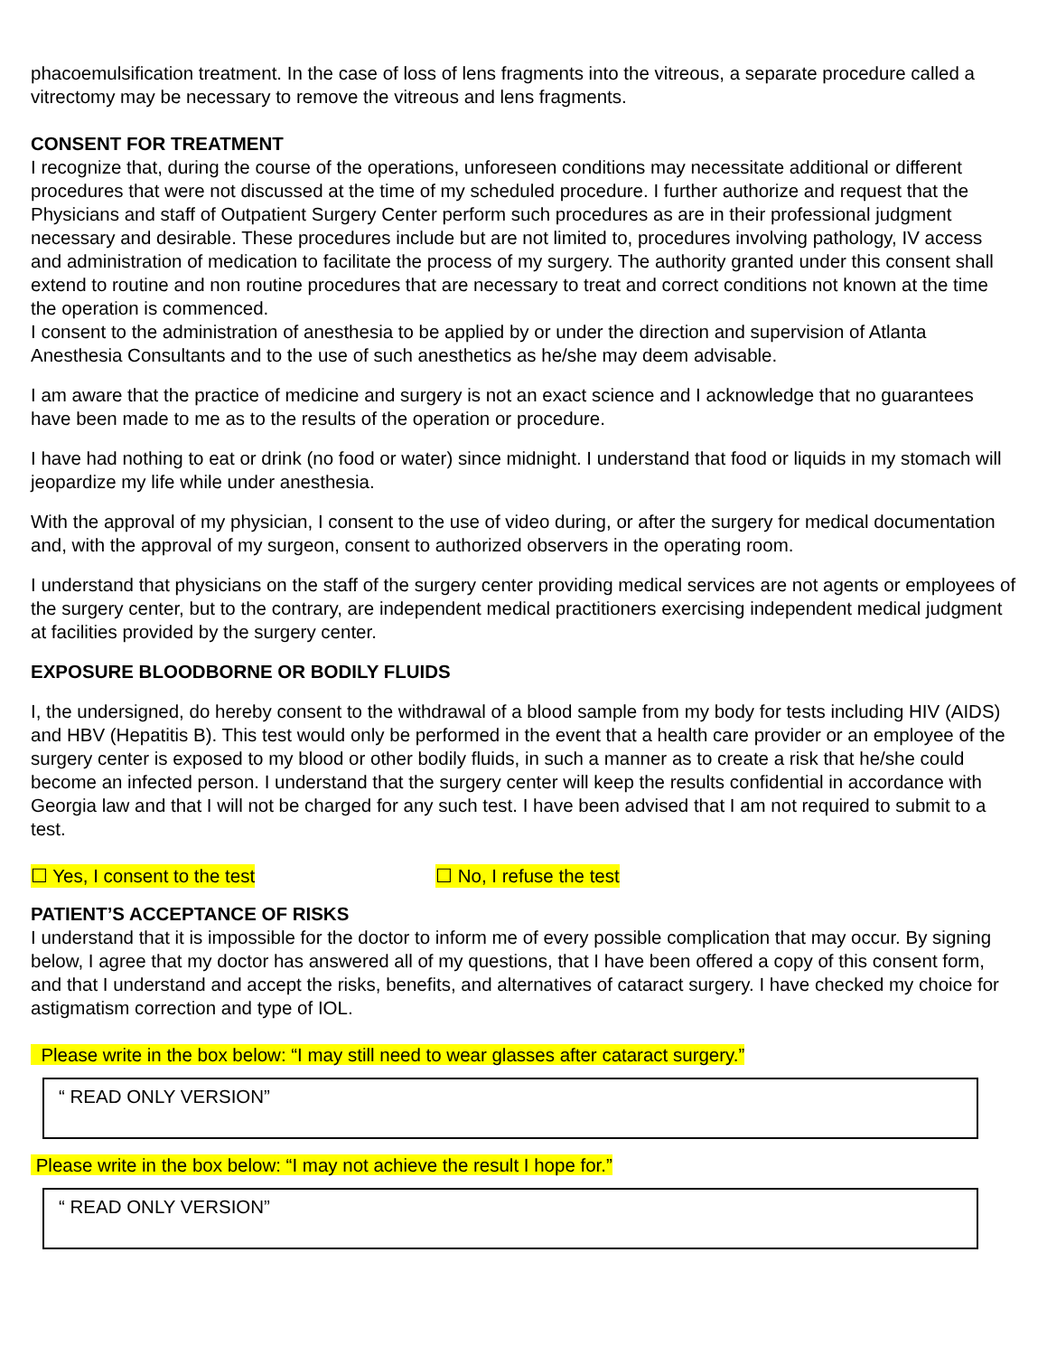phacoemulsification treatment. In the case of loss of lens fragments into the vitreous, a separate procedure called a vitrectomy may be necessary to remove the vitreous and lens fragments.
CONSENT FOR TREATMENT
I recognize that, during the course of the operations, unforeseen conditions may necessitate additional or different procedures that were not discussed at the time of my scheduled procedure. I further authorize and request that the Physicians and staff of Outpatient Surgery Center perform such procedures as are in their professional judgment necessary and desirable. These procedures include but are not limited to, procedures involving pathology, IV access and administration of medication to facilitate the process of my surgery. The authority granted under this consent shall extend to routine and non routine procedures that are necessary to treat and correct conditions not known at the time the operation is commenced.
I consent to the administration of anesthesia to be applied by or under the direction and supervision of Atlanta Anesthesia Consultants and to the use of such anesthetics as he/she may deem advisable.
I am aware that the practice of medicine and surgery is not an exact science and I acknowledge that no guarantees have been made to me as to the results of the operation or procedure.
I have had nothing to eat or drink (no food or water) since midnight. I understand that food or liquids in my stomach will jeopardize my life while under anesthesia.
With the approval of my physician, I consent to the use of video during, or after the surgery for medical documentation and, with the approval of my surgeon, consent to authorized observers in the operating room.
I understand that physicians on the staff of the surgery center providing medical services are not agents or employees of the surgery center, but to the contrary, are independent medical practitioners exercising independent medical judgment at facilities provided by the surgery center.
EXPOSURE BLOODBORNE OR BODILY FLUIDS
I, the undersigned, do hereby consent to the withdrawal of a blood sample from my body for tests including HIV (AIDS) and HBV (Hepatitis B). This test would only be performed in the event that a health care provider or an employee of the surgery center is exposed to my blood or other bodily fluids, in such a manner as to create a risk that he/she could become an infected person. I understand that the surgery center will keep the results confidential in accordance with Georgia law and that I will not be charged for any such test. I have been advised that I am not required to submit to a test.
☐ Yes, I consent to the test ☐ No, I refuse the test
PATIENT’S ACCEPTANCE OF RISKS
I understand that it is impossible for the doctor to inform me of every possible complication that may occur. By signing below, I agree that my doctor has answered all of my questions, that I have been offered a copy of this consent form, and that I understand and accept the risks, benefits, and alternatives of cataract surgery. I have checked my choice for astigmatism correction and type of IOL.
Please write in the box below: “I may still need to wear glasses after cataract surgery.”
“ READ ONLY VERSION”
Please write in the box below: “I may not achieve the result I hope for.”
“ READ ONLY VERSION”